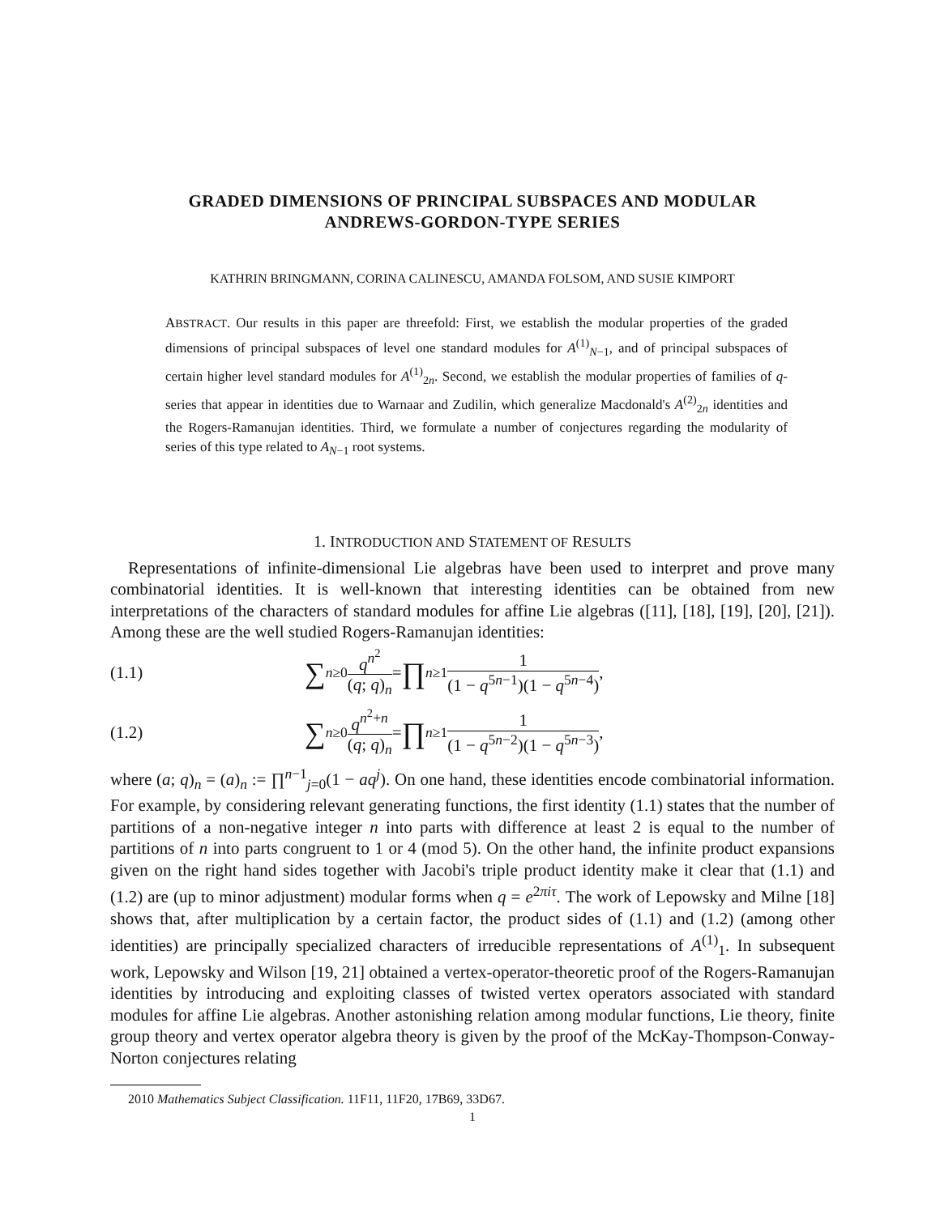GRADED DIMENSIONS OF PRINCIPAL SUBSPACES AND MODULAR
ANDREWS-GORDON-TYPE SERIES
KATHRIN BRINGMANN, CORINA CALINESCU, AMANDA FOLSOM, AND SUSIE KIMPORT
ABSTRACT. Our results in this paper are threefold: First, we establish the modular properties of the graded dimensions of principal subspaces of level one standard modules for A<sup>(1)</sup><sub>N−1</sub>, and of principal subspaces of certain higher level standard modules for A<sup>(1)</sup><sub>2n</sub>. Second, we establish the modular properties of families of q-series that appear in identities due to Warnaar and Zudilin, which generalize Macdonald's A<sup>(2)</sup><sub>2n</sub> identities and the Rogers-Ramanujan identities. Third, we formulate a number of conjectures regarding the modularity of series of this type related to A<sub>N−1</sub> root systems.
1. INTRODUCTION AND STATEMENT OF RESULTS
Representations of infinite-dimensional Lie algebras have been used to interpret and prove many combinatorial identities. It is well-known that interesting identities can be obtained from new interpretations of the characters of standard modules for affine Lie algebras ([11], [18], [19], [20], [21]). Among these are the well studied Rogers-Ramanujan identities:
(1.1) ∑<sub>n≥0</sub> q<sup>n<sup>2</sup></sup> (q; q)<sub>n</sub> = ∏<sub>n≥1</sub> 1 (1 − q<sup>5n−1</sup>)(1 − q<sup>5n−4</sup>),
(1.2) ∑<sub>n≥0</sub> q<sup>n<sup>2</sup>+n</sup> (q; q)<sub>n</sub> = ∏<sub>n≥1</sub> 1 (1 − q<sup>5n−2</sup>)(1 − q<sup>5n−3</sup>),
where (a; q)<sub>n</sub> = (a)<sub>n</sub> := ∏<sup>n−1</sup><sub>j=0</sub>(1 − aq<sup>j</sup>). On one hand, these identities encode combinatorial information. For example, by considering relevant generating functions, the first identity (1.1) states that the number of partitions of a non-negative integer n into parts with difference at least 2 is equal to the number of partitions of n into parts congruent to 1 or 4 (mod 5). On the other hand, the infinite product expansions given on the right hand sides together with Jacobi's triple product identity make it clear that (1.1) and (1.2) are (up to minor adjustment) modular forms when q = e<sup>2πiτ</sup>. The work of Lepowsky and Milne [18] shows that, after multiplication by a certain factor, the product sides of (1.1) and (1.2) (among other identities) are principally specialized characters of irreducible representations of A<sup>(1)</sup><sub>1</sub>. In subsequent work, Lepowsky and Wilson [19, 21] obtained a vertex-operator-theoretic proof of the Rogers-Ramanujan identities by introducing and exploiting classes of twisted vertex operators associated with standard modules for affine Lie algebras. Another astonishing relation among modular functions, Lie theory, finite group theory and vertex operator algebra theory is given by the proof of the McKay-Thompson-Conway-Norton conjectures relating
2010 Mathematics Subject Classification. 11F11, 11F20, 17B69, 33D67.
1